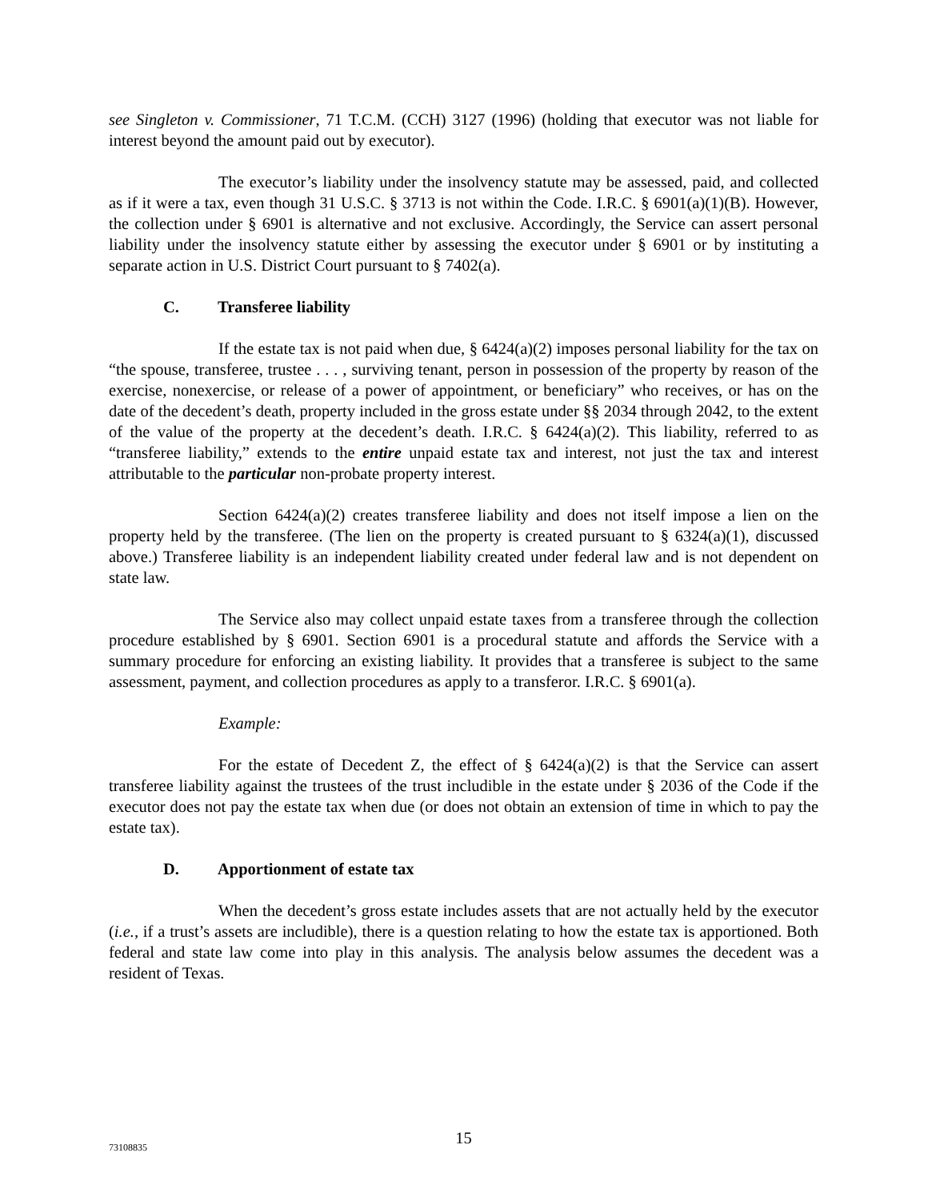see Singleton v. Commissioner, 71 T.C.M. (CCH) 3127 (1996) (holding that executor was not liable for interest beyond the amount paid out by executor).
The executor’s liability under the insolvency statute may be assessed, paid, and collected as if it were a tax, even though 31 U.S.C. § 3713 is not within the Code. I.R.C. § 6901(a)(1)(B). However, the collection under § 6901 is alternative and not exclusive. Accordingly, the Service can assert personal liability under the insolvency statute either by assessing the executor under § 6901 or by instituting a separate action in U.S. District Court pursuant to § 7402(a).
C. Transferee liability
If the estate tax is not paid when due, § 6424(a)(2) imposes personal liability for the tax on “the spouse, transferee, trustee . . . , surviving tenant, person in possession of the property by reason of the exercise, nonexercise, or release of a power of appointment, or beneficiary” who receives, or has on the date of the decedent’s death, property included in the gross estate under §§ 2034 through 2042, to the extent of the value of the property at the decedent’s death. I.R.C. § 6424(a)(2). This liability, referred to as “transferee liability,” extends to the entire unpaid estate tax and interest, not just the tax and interest attributable to the particular non-probate property interest.
Section 6424(a)(2) creates transferee liability and does not itself impose a lien on the property held by the transferee. (The lien on the property is created pursuant to § 6324(a)(1), discussed above.) Transferee liability is an independent liability created under federal law and is not dependent on state law.
The Service also may collect unpaid estate taxes from a transferee through the collection procedure established by § 6901. Section 6901 is a procedural statute and affords the Service with a summary procedure for enforcing an existing liability. It provides that a transferee is subject to the same assessment, payment, and collection procedures as apply to a transferor. I.R.C. § 6901(a).
Example:
For the estate of Decedent Z, the effect of § 6424(a)(2) is that the Service can assert transferee liability against the trustees of the trust includible in the estate under § 2036 of the Code if the executor does not pay the estate tax when due (or does not obtain an extension of time in which to pay the estate tax).
D. Apportionment of estate tax
When the decedent’s gross estate includes assets that are not actually held by the executor (i.e., if a trust’s assets are includible), there is a question relating to how the estate tax is apportioned. Both federal and state law come into play in this analysis. The analysis below assumes the decedent was a resident of Texas.
73108835
15